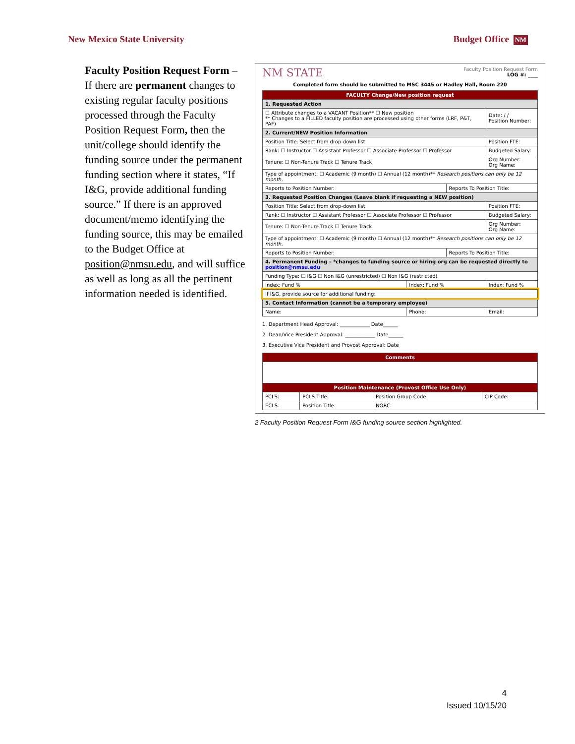New Mexico State University Budget Office NM
Faculty Position Request Form – If there are permanent changes to existing regular faculty positions processed through the Faculty Position Request Form, then the unit/college should identify the funding source under the permanent funding section where it states, “If I&G, provide additional funding source.” If there is an approved document/memo identifying the funding source, this may be emailed to the Budget Office at position@nmsu.edu, and will suffice as well as long as all the pertinent information needed is identified.
NM STATE Faculty Position Request Form
LOG #: ____
Completed form should be submitted to MSC 3445 or Hadley Hall, Room 220
| FACULTY Change/New position request | | | |
| 1. Requested Action | | | |
| ☐ Attribute changes to a VACANT Position** ☐ New position ** Changes to a FILLED faculty position are processed using other forms (LRF, P&T, PAF) | | | Date: / / Position Number: |
| 2. Current/NEW Position Information | | | |
| Position Title: Select from drop-down list | | | Position FTE: |
| Rank: ☐ Instructor ☐ Assistant Professor ☐ Associate Professor ☐ Professor | | | Budgeted Salary: |
| Tenure: ☐ Non-Tenure Track ☐ Tenure Track | | | Org Number: Org Name: |
| Type of appointment: ☐ Academic (9 month) ☐ Annual (12 month)** Research positions can only be 12 month. | | | |
| Reports to Position Number: | | Reports To Position Title: | |
| 3. Requested Position Changes (Leave blank if requesting a NEW position) | | | |
| Position Title: Select from drop-down list | | | Position FTE: |
| Rank: ☐ Instructor ☐ Assistant Professor ☐ Associate Professor ☐ Professor | | | Budgeted Salary: |
| Tenure: ☐ Non-Tenure Track ☐ Tenure Track | | | Org Number: Org Name: |
| Type of appointment: ☐ Academic (9 month) ☐ Annual (12 month)** Research positions can only be 12 month. | | | |
| Reports to Position Number: | | Reports To Position Title: | |
| 4. Permanent Funding – *changes to funding source or hiring org can be requested directly to position@nmsu.edu | | | |
| Funding Type: ☐ I&G ☐ Non I&G (unrestricted) ☐ Non I&G (restricted) | | | |
| Index: Fund % | Index: Fund % | | Index: Fund % |
| If I&G, provide source for additional funding: | | | |
| 5. Contact Information (cannot be a temporary employee) | | | |
| Name: | Phone: | | Email: |
1. Department Head Approval: ____________ Date______
2. Dean/Vice President Approval: ____________ Date______
3. Executive Vice President and Provost Approval: Date
| Comments | | | |
| Position Maintenance (Provost Office Use Only) | | | |
| PCLS: | PCLS Title: | Position Group Code: | CIP Code: |
| ECLS: | Position Title: | NORC: | |
2 Faculty Position Request Form I&G funding source section highlighted.
4
Issued 10/15/20